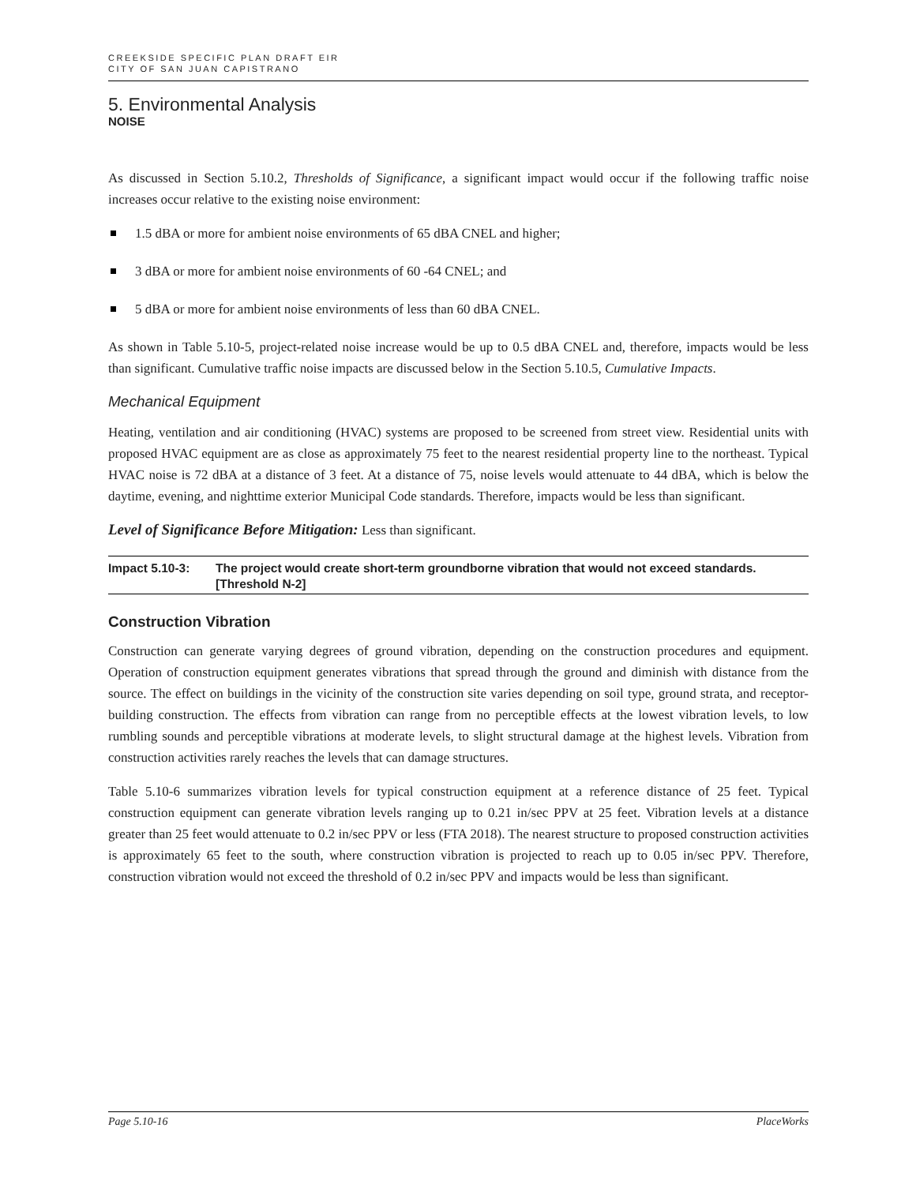CREEKSIDE SPECIFIC PLAN DRAFT EIR
CITY OF SAN JUAN CAPISTRANO
5. Environmental Analysis
NOISE
As discussed in Section 5.10.2, Thresholds of Significance, a significant impact would occur if the following traffic noise increases occur relative to the existing noise environment:
1.5 dBA or more for ambient noise environments of 65 dBA CNEL and higher;
3 dBA or more for ambient noise environments of 60 -64 CNEL; and
5 dBA or more for ambient noise environments of less than 60 dBA CNEL.
As shown in Table 5.10-5, project-related noise increase would be up to 0.5 dBA CNEL and, therefore, impacts would be less than significant. Cumulative traffic noise impacts are discussed below in the Section 5.10.5, Cumulative Impacts.
Mechanical Equipment
Heating, ventilation and air conditioning (HVAC) systems are proposed to be screened from street view. Residential units with proposed HVAC equipment are as close as approximately 75 feet to the nearest residential property line to the northeast. Typical HVAC noise is 72 dBA at a distance of 3 feet. At a distance of 75, noise levels would attenuate to 44 dBA, which is below the daytime, evening, and nighttime exterior Municipal Code standards. Therefore, impacts would be less than significant.
Level of Significance Before Mitigation: Less than significant.
Impact 5.10-3: The project would create short-term groundborne vibration that would not exceed standards. [Threshold N-2]
Construction Vibration
Construction can generate varying degrees of ground vibration, depending on the construction procedures and equipment. Operation of construction equipment generates vibrations that spread through the ground and diminish with distance from the source. The effect on buildings in the vicinity of the construction site varies depending on soil type, ground strata, and receptor-building construction. The effects from vibration can range from no perceptible effects at the lowest vibration levels, to low rumbling sounds and perceptible vibrations at moderate levels, to slight structural damage at the highest levels. Vibration from construction activities rarely reaches the levels that can damage structures.
Table 5.10-6 summarizes vibration levels for typical construction equipment at a reference distance of 25 feet. Typical construction equipment can generate vibration levels ranging up to 0.21 in/sec PPV at 25 feet. Vibration levels at a distance greater than 25 feet would attenuate to 0.2 in/sec PPV or less (FTA 2018). The nearest structure to proposed construction activities is approximately 65 feet to the south, where construction vibration is projected to reach up to 0.05 in/sec PPV. Therefore, construction vibration would not exceed the threshold of 0.2 in/sec PPV and impacts would be less than significant.
Page 5.10-16 PlaceWorks